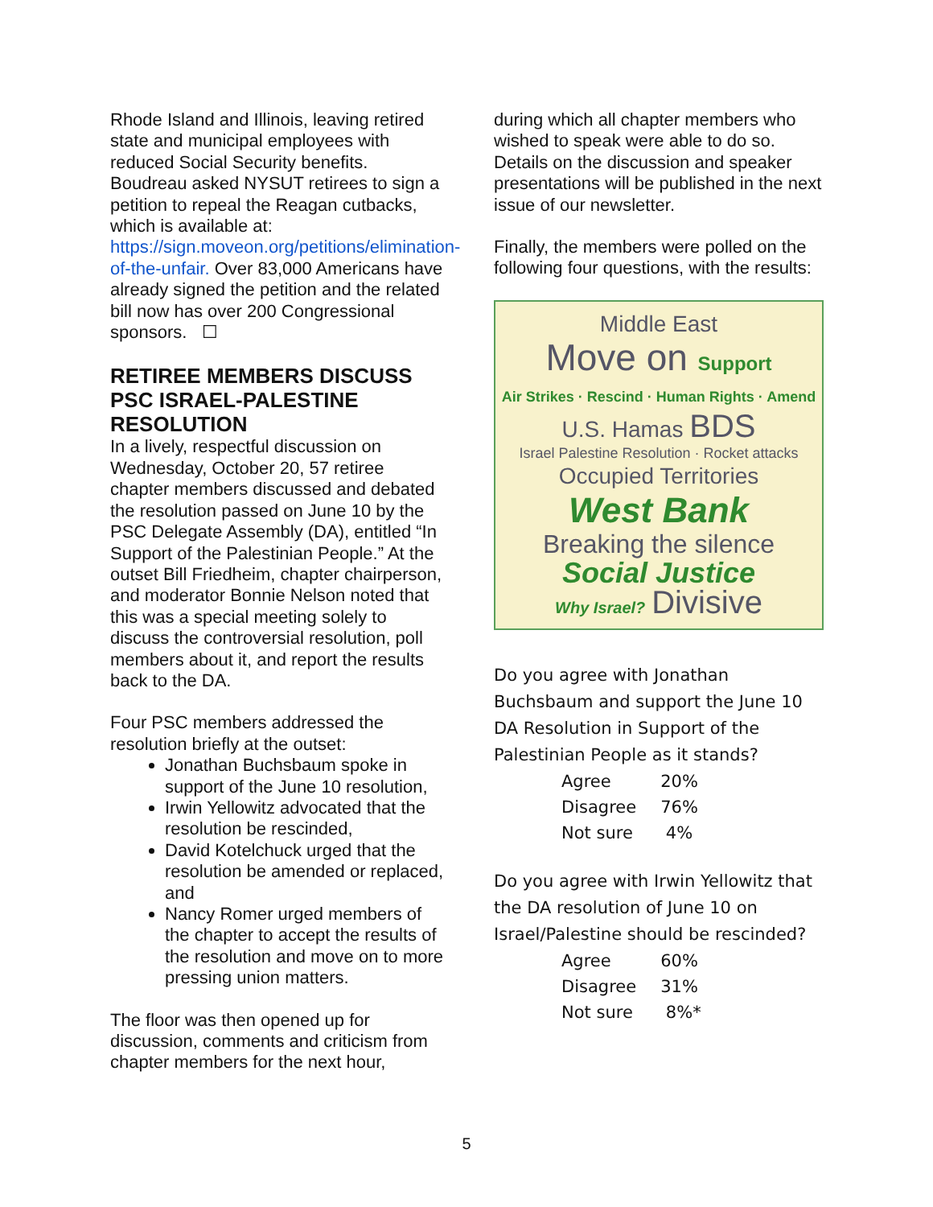Rhode Island and Illinois, leaving retired state and municipal employees with reduced Social Security benefits. Boudreau asked NYSUT retirees to sign a petition to repeal the Reagan cutbacks, which is available at: https://sign.moveon.org/petitions/elimination-of-the-unfair. Over 83,000 Americans have already signed the petition and the related bill now has over 200 Congressional sponsors. ☐
RETIREE MEMBERS DISCUSS PSC ISRAEL-PALESTINE RESOLUTION
In a lively, respectful discussion on Wednesday, October 20, 57 retiree chapter members discussed and debated the resolution passed on June 10 by the PSC Delegate Assembly (DA), entitled “In Support of the Palestinian People.” At the outset Bill Friedheim, chapter chairperson, and moderator Bonnie Nelson noted that this was a special meeting solely to discuss the controversial resolution, poll members about it, and report the results back to the DA.
Four PSC members addressed the resolution briefly at the outset:
Jonathan Buchsbaum spoke in support of the June 10 resolution,
Irwin Yellowitz advocated that the resolution be rescinded,
David Kotelchuck urged that the resolution be amended or replaced, and
Nancy Romer urged members of the chapter to accept the results of the resolution and move on to more pressing union matters.
The floor was then opened up for discussion, comments and criticism from chapter members for the next hour,
during which all chapter members who wished to speak were able to do so. Details on the discussion and speaker presentations will be published in the next issue of our newsletter.
Finally, the members were polled on the following four questions, with the results:
Middle East
Move on Support
Air Strikes · Rescind · Human Rights · Amend
U.S. Hamas BDS
Israel Palestine Resolution · Rocket attacks
Occupied Territories
West Bank
Breaking the silence
Social Justice
Why Israel? Divisive
Do you agree with Jonathan Buchsbaum and support the June 10 DA Resolution in Support of the Palestinian People as it stands?
| Agree | 20% |
| Disagree | 76% |
| Not sure | 4% |
Do you agree with Irwin Yellowitz that the DA resolution of June 10 on Israel/Palestine should be rescinded?
| Agree | 60% |
| Disagree | 31% |
| Not sure | 8%* |
5